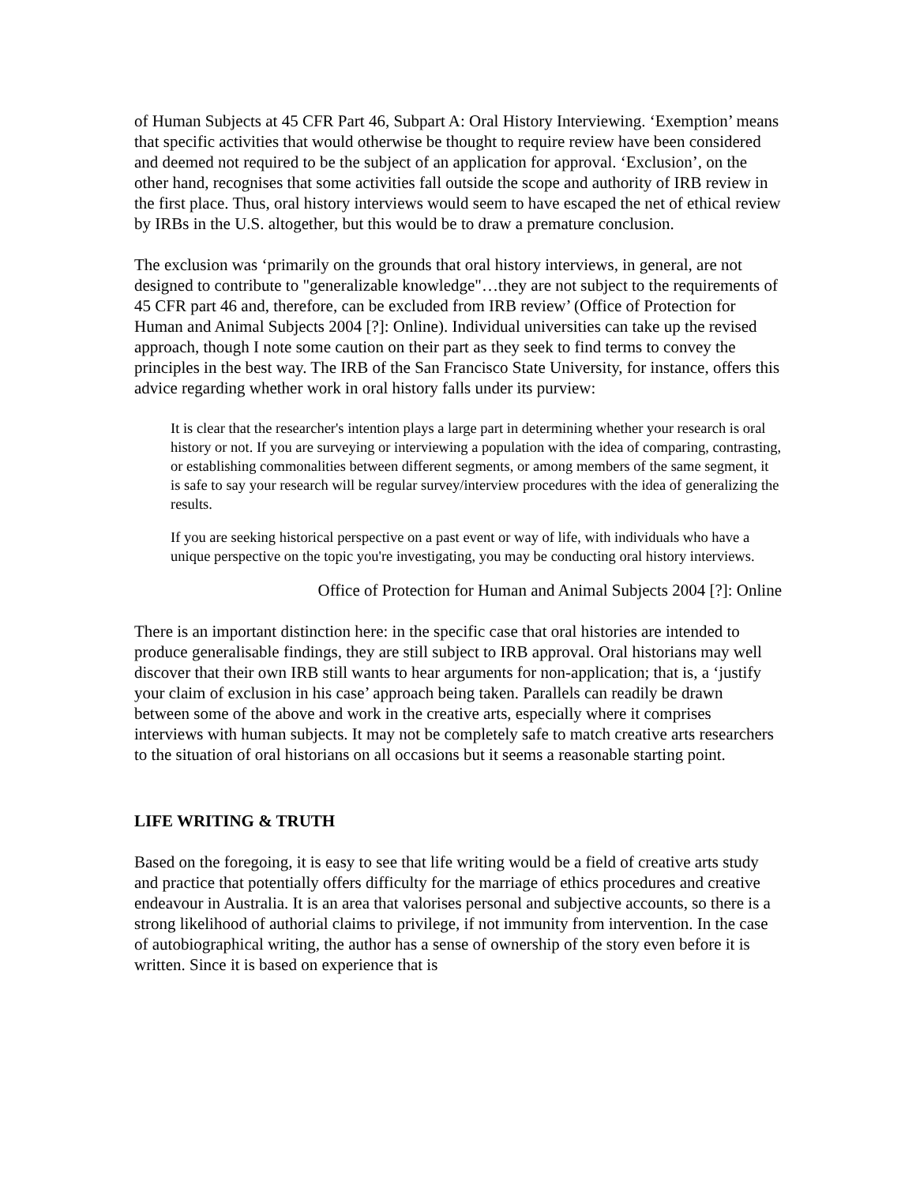of Human Subjects at 45 CFR Part 46, Subpart A: Oral History Interviewing. ‘Exemption’ means that specific activities that would otherwise be thought to require review have been considered and deemed not required to be the subject of an application for approval. ‘Exclusion’, on the other hand, recognises that some activities fall outside the scope and authority of IRB review in the first place. Thus, oral history interviews would seem to have escaped the net of ethical review by IRBs in the U.S. altogether, but this would be to draw a premature conclusion.
The exclusion was ‘primarily on the grounds that oral history interviews, in general, are not designed to contribute to "generalizable knowledge"…they are not subject to the requirements of 45 CFR part 46 and, therefore, can be excluded from IRB review’ (Office of Protection for Human and Animal Subjects 2004 [?]: Online). Individual universities can take up the revised approach, though I note some caution on their part as they seek to find terms to convey the principles in the best way. The IRB of the San Francisco State University, for instance, offers this advice regarding whether work in oral history falls under its purview:
It is clear that the researcher's intention plays a large part in determining whether your research is oral history or not. If you are surveying or interviewing a population with the idea of comparing, contrasting, or establishing commonalities between different segments, or among members of the same segment, it is safe to say your research will be regular survey/interview procedures with the idea of generalizing the results.
If you are seeking historical perspective on a past event or way of life, with individuals who have a unique perspective on the topic you're investigating, you may be conducting oral history interviews.
Office of Protection for Human and Animal Subjects 2004 [?]: Online
There is an important distinction here: in the specific case that oral histories are intended to produce generalisable findings, they are still subject to IRB approval. Oral historians may well discover that their own IRB still wants to hear arguments for non-application; that is, a ‘justify your claim of exclusion in his case’ approach being taken. Parallels can readily be drawn between some of the above and work in the creative arts, especially where it comprises interviews with human subjects. It may not be completely safe to match creative arts researchers to the situation of oral historians on all occasions but it seems a reasonable starting point.
LIFE WRITING & TRUTH
Based on the foregoing, it is easy to see that life writing would be a field of creative arts study and practice that potentially offers difficulty for the marriage of ethics procedures and creative endeavour in Australia. It is an area that valorises personal and subjective accounts, so there is a strong likelihood of authorial claims to privilege, if not immunity from intervention. In the case of autobiographical writing, the author has a sense of ownership of the story even before it is written. Since it is based on experience that is